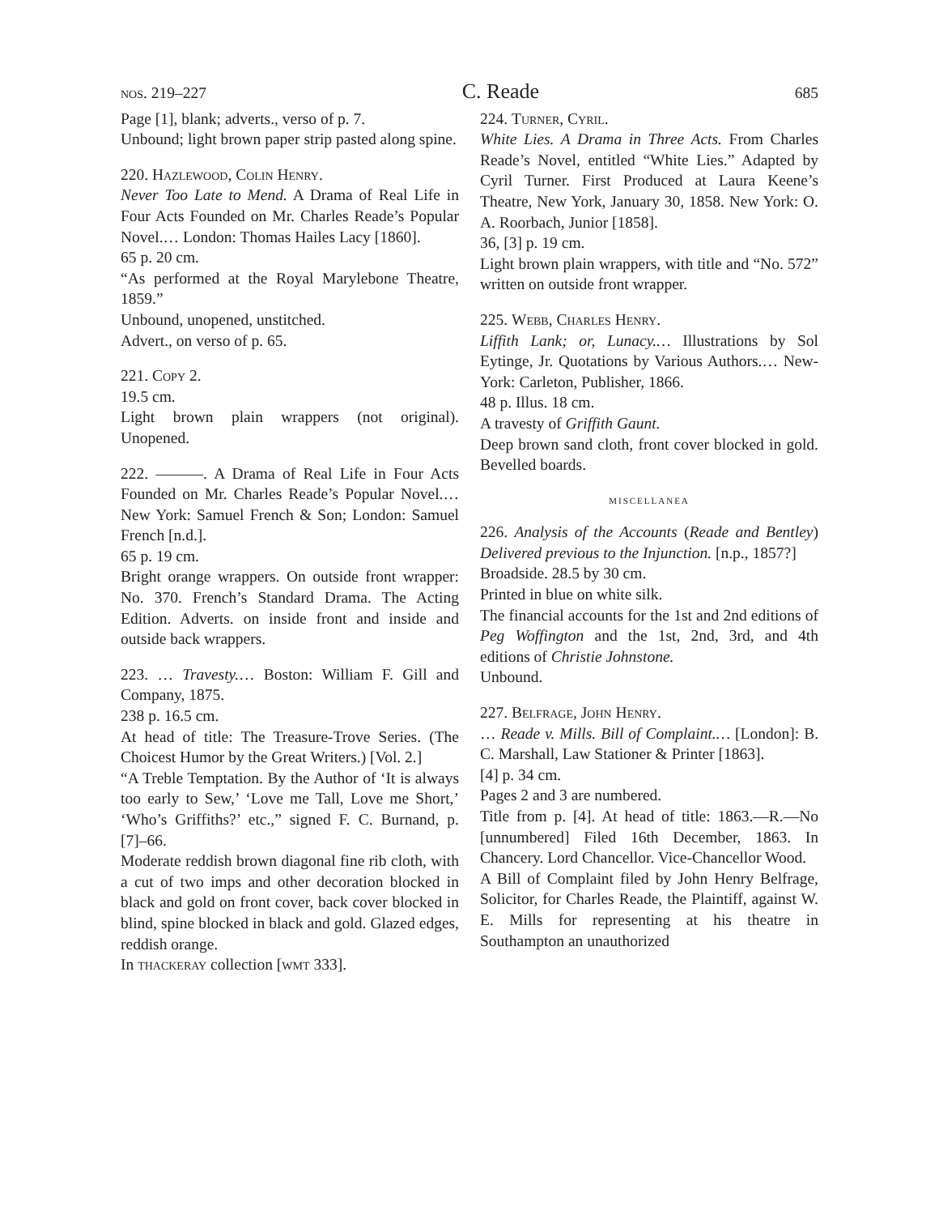nos. 219–227 C. Reade 685
Page [1], blank; adverts., verso of p. 7.
Unbound; light brown paper strip pasted along spine.
220. Hazlewood, Colin Henry.
Never Too Late to Mend. A Drama of Real Life in Four Acts Founded on Mr. Charles Reade’s Popular Novel.… London: Thomas Hailes Lacy [1860].
65 p. 20 cm.
“As performed at the Royal Marylebone Theatre, 1859.”
Unbound, unopened, unstitched.
Advert., on verso of p. 65.
221. Copy 2.
19.5 cm.
Light brown plain wrappers (not original). Unopened.
222. ———. A Drama of Real Life in Four Acts Founded on Mr. Charles Reade’s Popular Novel.… New York: Samuel French & Son; London: Samuel French [n.d.].
65 p. 19 cm.
Bright orange wrappers. On outside front wrapper: No. 370. French’s Standard Drama. The Acting Edition. Adverts. on inside front and inside and outside back wrappers.
223. … Travesty.… Boston: William F. Gill and Company, 1875.
238 p. 16.5 cm.
At head of title: The Treasure-Trove Series. (The Choicest Humor by the Great Writers.) [Vol. 2.]
“A Treble Temptation. By the Author of ‘It is always too early to Sew,’ ‘Love me Tall, Love me Short,’ ‘Who’s Griffiths?’ etc.,” signed F. C. Burnand, p. [7]–66.
Moderate reddish brown diagonal fine rib cloth, with a cut of two imps and other decoration blocked in black and gold on front cover, back cover blocked in blind, spine blocked in black and gold. Glazed edges, reddish orange.
In thackeray collection [wmt 333].
224. Turner, Cyril.
White Lies. A Drama in Three Acts. From Charles Reade’s Novel, entitled “White Lies.” Adapted by Cyril Turner. First Produced at Laura Keene’s Theatre, New York, January 30, 1858. New York: O. A. Roorbach, Junior [1858].
36, [3] p. 19 cm.
Light brown plain wrappers, with title and “No. 572” written on outside front wrapper.
225. Webb, Charles Henry.
Liffith Lank; or, Lunacy.… Illustrations by Sol Eytinge, Jr. Quotations by Various Authors.… New-York: Carleton, Publisher, 1866.
48 p. Illus. 18 cm.
A travesty of Griffith Gaunt.
Deep brown sand cloth, front cover blocked in gold. Bevelled boards.
miscellanea
226. Analysis of the Accounts (Reade and Bentley) Delivered previous to the Injunction. [n.p., 1857?]
Broadside. 28.5 by 30 cm.
Printed in blue on white silk.
The financial accounts for the 1st and 2nd editions of Peg Woffington and the 1st, 2nd, 3rd, and 4th editions of Christie Johnstone.
Unbound.
227. Belfrage, John Henry.
… Reade v. Mills. Bill of Complaint.… [London]: B. C. Marshall, Law Stationer & Printer [1863].
[4] p. 34 cm.
Pages 2 and 3 are numbered.
Title from p. [4]. At head of title: 1863.—R.—No [unnumbered] Filed 16th December, 1863. In Chancery. Lord Chancellor. Vice-Chancellor Wood.
A Bill of Complaint filed by John Henry Belfrage, Solicitor, for Charles Reade, the Plaintiff, against W. E. Mills for representing at his theatre in Southampton an unauthorized